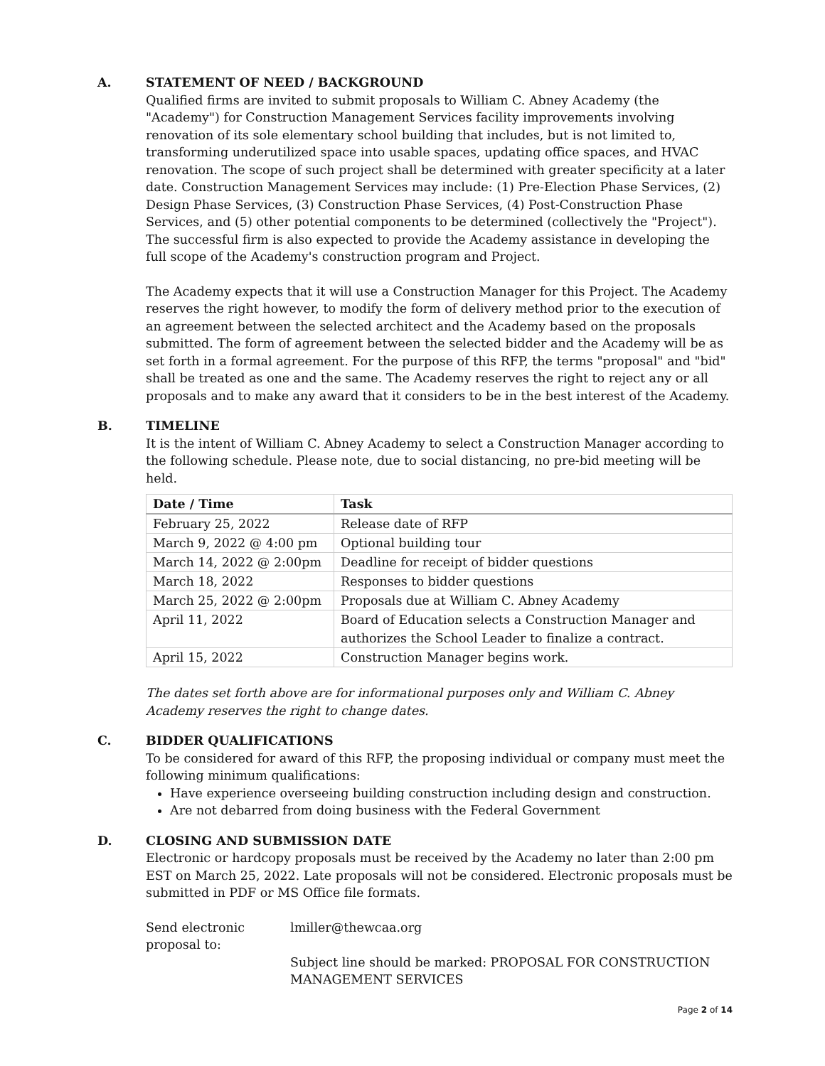A. STATEMENT OF NEED / BACKGROUND
Qualified firms are invited to submit proposals to William C. Abney Academy (the "Academy") for Construction Management Services facility improvements involving renovation of its sole elementary school building that includes, but is not limited to, transforming underutilized space into usable spaces, updating office spaces, and HVAC renovation. The scope of such project shall be determined with greater specificity at a later date. Construction Management Services may include: (1) Pre-Election Phase Services, (2) Design Phase Services, (3) Construction Phase Services, (4) Post-Construction Phase Services, and (5) other potential components to be determined (collectively the "Project"). The successful firm is also expected to provide the Academy assistance in developing the full scope of the Academy's construction program and Project.
The Academy expects that it will use a Construction Manager for this Project. The Academy reserves the right however, to modify the form of delivery method prior to the execution of an agreement between the selected architect and the Academy based on the proposals submitted. The form of agreement between the selected bidder and the Academy will be as set forth in a formal agreement. For the purpose of this RFP, the terms "proposal" and "bid" shall be treated as one and the same. The Academy reserves the right to reject any or all proposals and to make any award that it considers to be in the best interest of the Academy.
B. TIMELINE
It is the intent of William C. Abney Academy to select a Construction Manager according to the following schedule. Please note, due to social distancing, no pre-bid meeting will be held.
| Date / Time | Task |
| --- | --- |
| February 25, 2022 | Release date of RFP |
| March 9, 2022 @ 4:00 pm | Optional building tour |
| March 14, 2022 @ 2:00pm | Deadline for receipt of bidder questions |
| March 18, 2022 | Responses to bidder questions |
| March 25, 2022 @ 2:00pm | Proposals due at William C. Abney Academy |
| April 11, 2022 | Board of Education selects a Construction Manager and authorizes the School Leader to finalize a contract. |
| April 15, 2022 | Construction Manager begins work. |
The dates set forth above are for informational purposes only and William C. Abney Academy reserves the right to change dates.
C. BIDDER QUALIFICATIONS
To be considered for award of this RFP, the proposing individual or company must meet the following minimum qualifications:
Have experience overseeing building construction including design and construction.
Are not debarred from doing business with the Federal Government
D. CLOSING AND SUBMISSION DATE
Electronic or hardcopy proposals must be received by the Academy no later than 2:00 pm EST on March 25, 2022. Late proposals will not be considered. Electronic proposals must be submitted in PDF or MS Office file formats.
Send electronic proposal to:
lmiller@thewcaa.org
Subject line should be marked: PROPOSAL FOR CONSTRUCTION MANAGEMENT SERVICES
Page 2 of 14